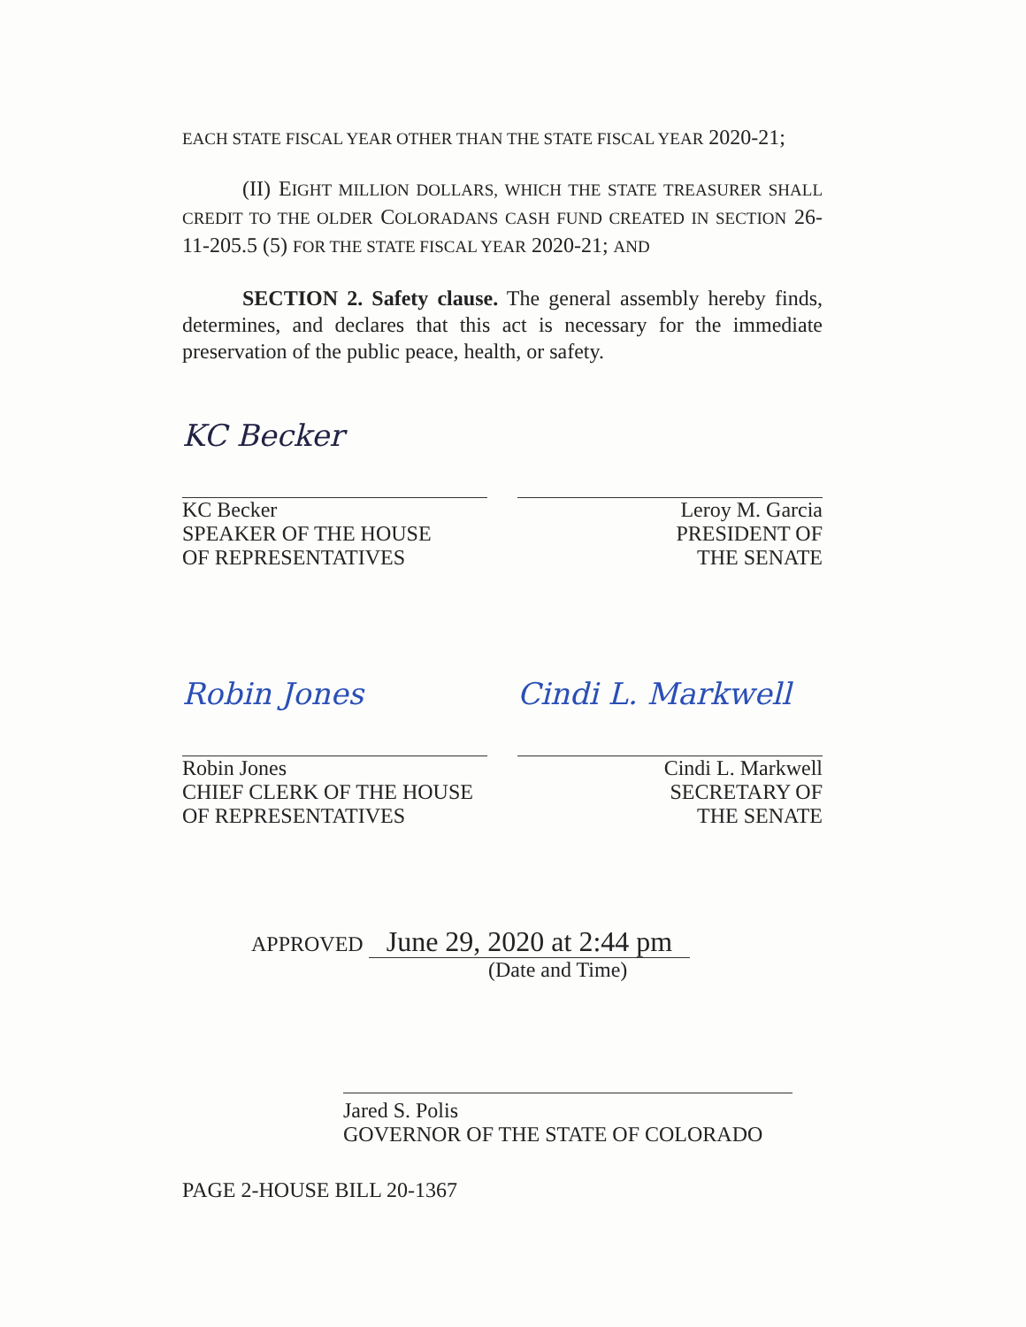EACH STATE FISCAL YEAR OTHER THAN THE STATE FISCAL YEAR 2020-21;
(II) EIGHT MILLION DOLLARS, WHICH THE STATE TREASURER SHALL CREDIT TO THE OLDER COLORADANS CASH FUND CREATED IN SECTION 26-11-205.5 (5) FOR THE STATE FISCAL YEAR 2020-21; AND
SECTION 2. Safety clause. The general assembly hereby finds, determines, and declares that this act is necessary for the immediate preservation of the public peace, health, or safety.
KC Becker
KC Becker
SPEAKER OF THE HOUSE
OF REPRESENTATIVES
Leroy M. Garcia
PRESIDENT OF
THE SENATE
Robin Jones
Robin Jones
CHIEF CLERK OF THE HOUSE
OF REPRESENTATIVES
Cindi L. Markwell
Cindi L. Markwell
SECRETARY OF
THE SENATE
APPROVED June 29, 2020 at 2:44 pm
(Date and Time)
Jared S. Polis
GOVERNOR OF THE STATE OF COLORADO
PAGE 2-HOUSE BILL 20-1367